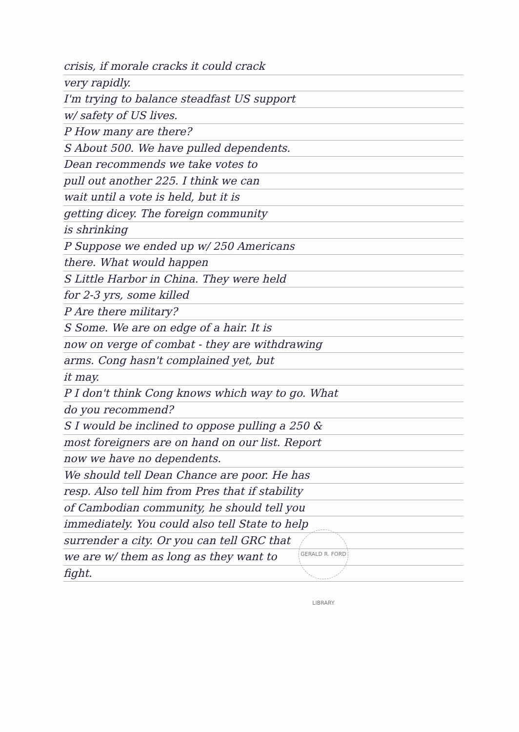crisis, if morale cracks it could crack
very rapidly.
I'm trying to balance steadfast US support
w/ safety of US lives.
P How many are there?
S About 500. We have pulled dependents.
Dean recommends we take votes to
pull out another 225. I think we can
wait until a vote is held, but it is
getting dicey. The foreign community
is shrinking
P Suppose we ended up w/ 250 Americans
there. What would happen
S Little Harbor in China. They were held
for 2-3 yrs, some killed
P Are there military?
S Some. We are on edge of a hair. It is
now on verge of combat - they are withdrawing
arms. Cong hasn't complained yet, but
it may.
P I don't think Cong knows which way to go. What
do you recommend?
S I would be inclined to oppose pulling a 250 &
most foreigners are on hand on our list. Report
now we have no dependents.
We should tell Dean Chance are poor. He has
resp. Also tell him from Pres that if stability
of Cambodian community, he should tell you
immediately. You could also tell State to help
surrender a city. Or you can tell GRC that
we are w/ them as long as they want to
fight.
GERALD R. FORD LIBRARY